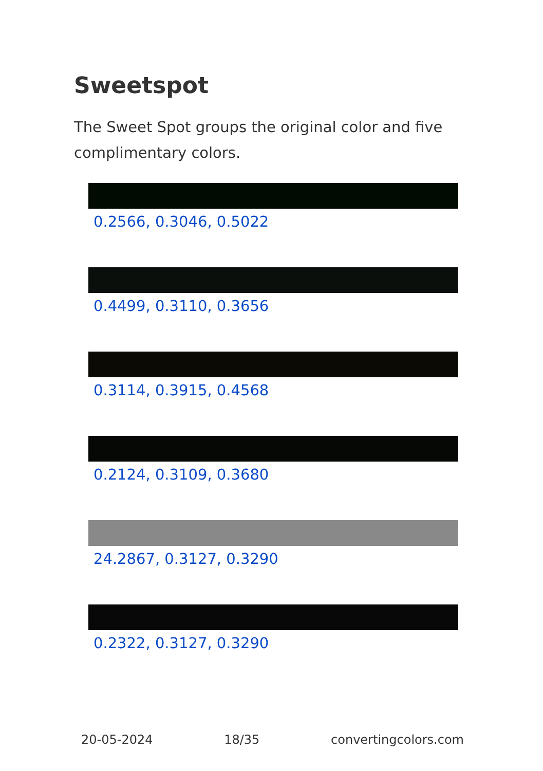Sweetspot
The Sweet Spot groups the original color and five complimentary colors.
0.2566, 0.3046, 0.5022
0.4499, 0.3110, 0.3656
0.3114, 0.3915, 0.4568
0.2124, 0.3109, 0.3680
24.2867, 0.3127, 0.3290
0.2322, 0.3127, 0.3290
20-05-2024 18/35 convertingcolors.com